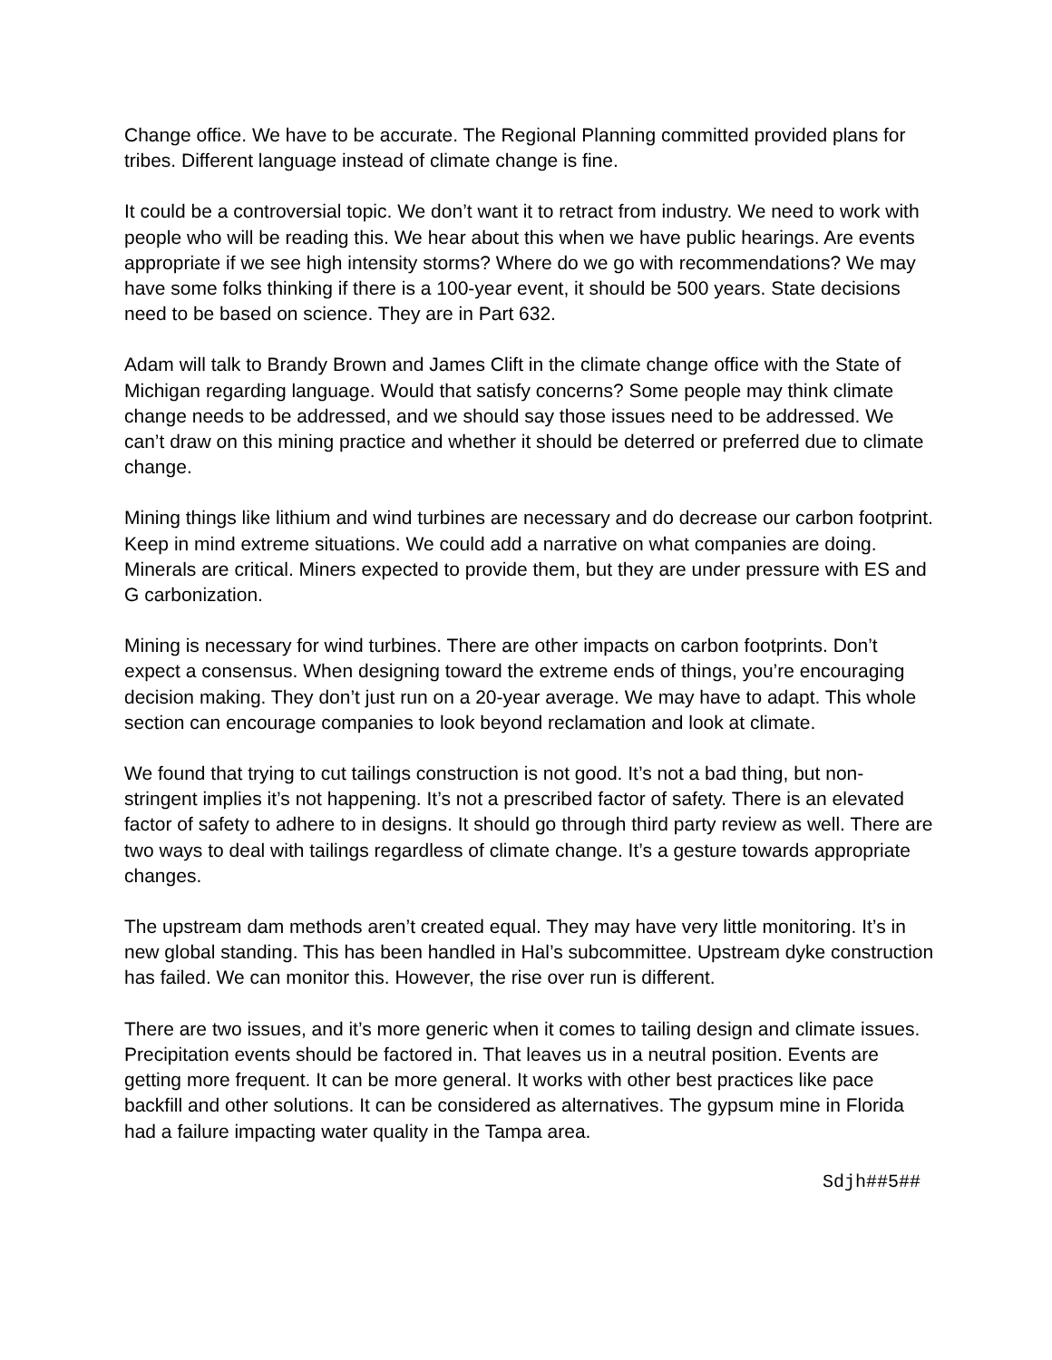Change office. We have to be accurate. The Regional Planning committed provided plans for tribes. Different language instead of climate change is fine.
It could be a controversial topic. We don’t want it to retract from industry. We need to work with people who will be reading this. We hear about this when we have public hearings. Are events appropriate if we see high intensity storms? Where do we go with recommendations? We may have some folks thinking if there is a 100-year event, it should be 500 years. State decisions need to be based on science. They are in Part 632.
Adam will talk to Brandy Brown and James Clift in the climate change office with the State of Michigan regarding language. Would that satisfy concerns? Some people may think climate change needs to be addressed, and we should say those issues need to be addressed. We can’t draw on this mining practice and whether it should be deterred or preferred due to climate change.
Mining things like lithium and wind turbines are necessary and do decrease our carbon footprint. Keep in mind extreme situations. We could add a narrative on what companies are doing. Minerals are critical. Miners expected to provide them, but they are under pressure with ES and G carbonization.
Mining is necessary for wind turbines. There are other impacts on carbon footprints. Don’t expect a consensus. When designing toward the extreme ends of things, you’re encouraging decision making. They don’t just run on a 20-year average. We may have to adapt. This whole section can encourage companies to look beyond reclamation and look at climate.
We found that trying to cut tailings construction is not good. It’s not a bad thing, but non-stringent implies it’s not happening. It’s not a prescribed factor of safety. There is an elevated factor of safety to adhere to in designs. It should go through third party review as well. There are two ways to deal with tailings regardless of climate change. It’s a gesture towards appropriate changes.
The upstream dam methods aren’t created equal. They may have very little monitoring. It’s in new global standing. This has been handled in Hal’s subcommittee. Upstream dyke construction has failed. We can monitor this. However, the rise over run is different.
There are two issues, and it’s more generic when it comes to tailing design and climate issues. Precipitation events should be factored in. That leaves us in a neutral position. Events are getting more frequent. It can be more general. It works with other best practices like pace backfill and other solutions. It can be considered as alternatives. The gypsum mine in Florida had a failure impacting water quality in the Tampa area.
Sdjh##5##